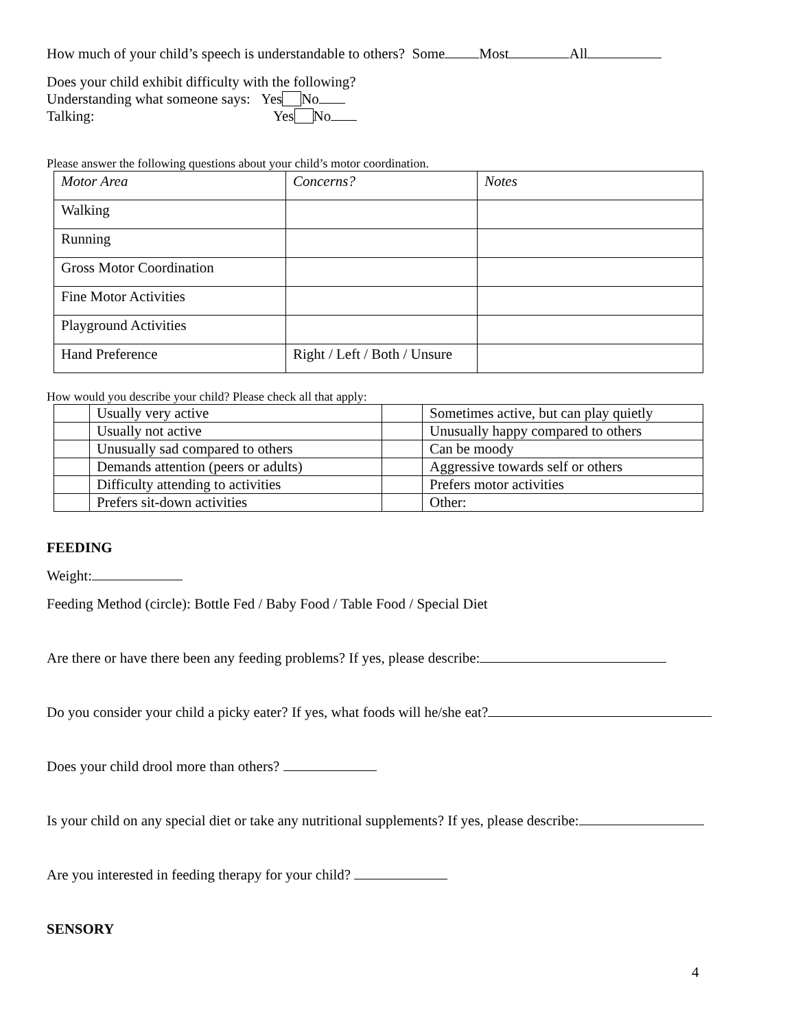How much of your child’s speech is understandable to others? Some Most All
Does your child exhibit difficulty with the following?
Understanding what someone says: Yes No
Talking: Yes No
Please answer the following questions about your child’s motor coordination.
| Motor Area | Concerns? | Notes |
| Walking | | |
| Running | | |
| Gross Motor Coordination | | |
| Fine Motor Activities | | |
| Playground Activities | | |
| Hand Preference | Right / Left / Both / Unsure | |
How would you describe your child? Please check all that apply:
| | Usually very active | | Sometimes active, but can play quietly |
| | Usually not active | | Unusually happy compared to others |
| | Unusually sad compared to others | | Can be moody |
| | Demands attention (peers or adults) | | Aggressive towards self or others |
| | Difficulty attending to activities | | Prefers motor activities |
| | Prefers sit-down activities | | Other: |
FEEDING
Weight:
Feeding Method (circle): Bottle Fed / Baby Food / Table Food / Special Diet
Are there or have there been any feeding problems? If yes, please describe:
Do you consider your child a picky eater? If yes, what foods will he/she eat?
Does your child drool more than others?
Is your child on any special diet or take any nutritional supplements? If yes, please describe:
Are you interested in feeding therapy for your child?
SENSORY
4